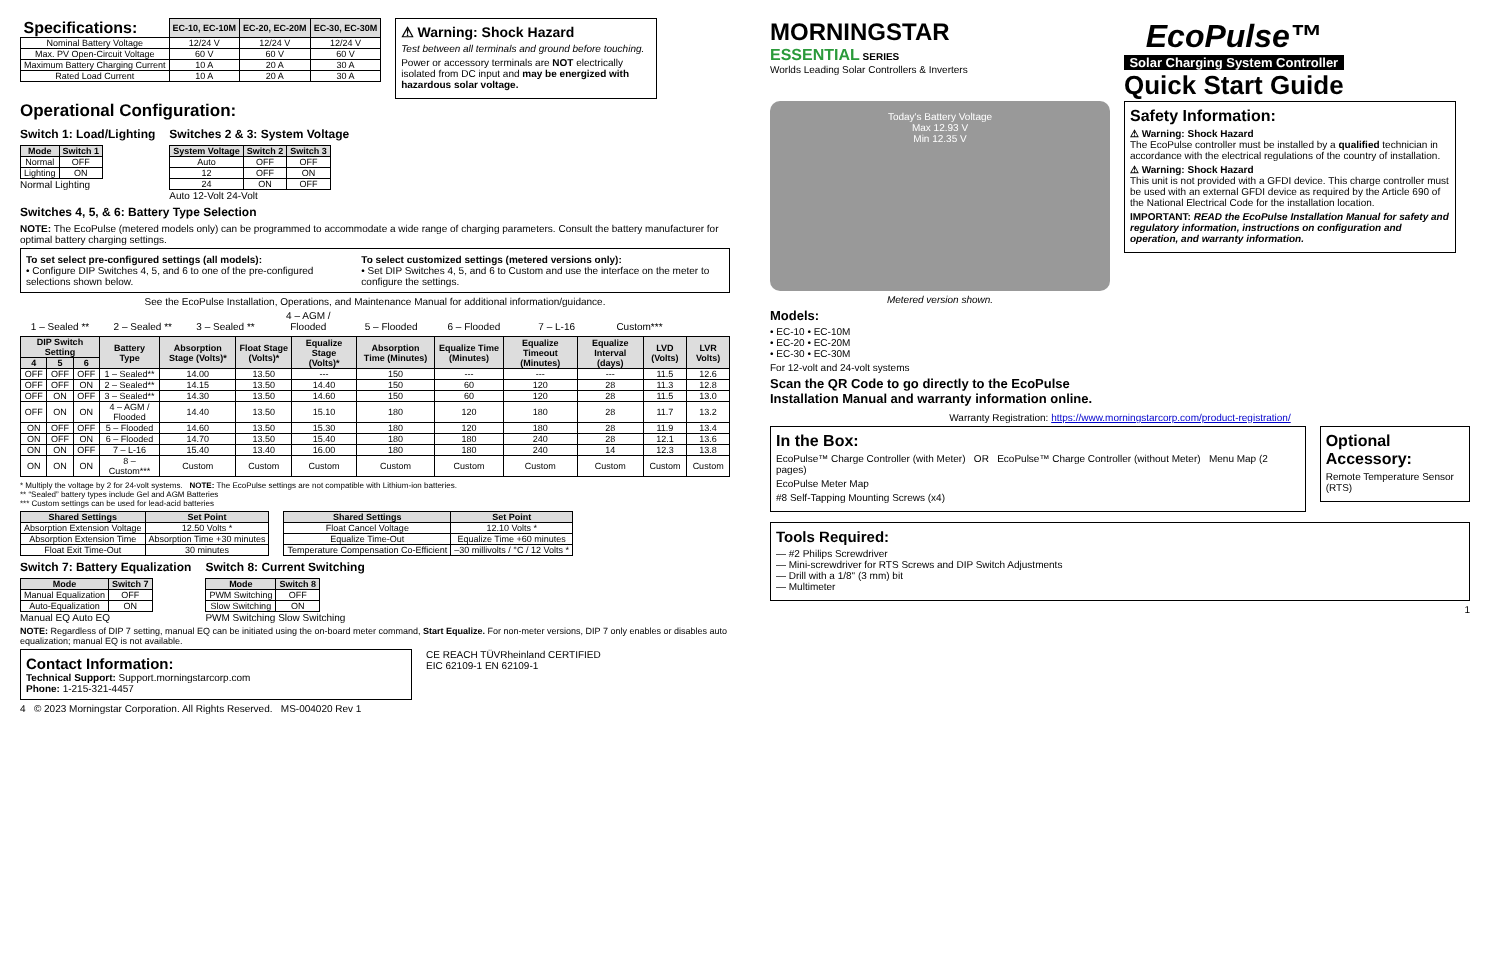| Specifications: | EC-10, EC-10M | EC-20, EC-20M | EC-30, EC-30M |
| --- | --- | --- | --- |
| Nominal Battery Voltage | 12/24 V | 12/24 V | 12/24 V |
| Max. PV Open-Circuit Voltage | 60 V | 60 V | 60 V |
| Maximum Battery Charging Current | 10 A | 20 A | 30 A |
| Rated Load Current | 10 A | 20 A | 30 A |
⚠ Warning: Shock Hazard
Test between all terminals and ground before touching.
Power or accessory terminals are NOT electrically isolated from DC input and may be energized with hazardous solar voltage.
Operational Configuration:
Switch 1: Load/Lighting
| Mode | Switch 1 |
| --- | --- |
| Normal | OFF |
| Lighting | ON |
Normal Lighting
Switches 2 & 3: System Voltage
| System Voltage | Switch 2 | Switch 3 |
| --- | --- | --- |
| Auto | OFF | OFF |
| 12 | OFF | ON |
| 24 | ON | OFF |
Auto 12-Volt 24-Volt
Switches 4, 5, & 6: Battery Type Selection
NOTE: The EcoPulse (metered models only) can be programmed to accommodate a wide range of charging parameters. Consult the battery manufacturer for optimal battery charging settings.
To set select pre-configured settings (all models):
• Configure DIP Switches 4, 5, and 6 to one of the pre-configured selections shown below.
To select customized settings (metered versions only):
• Set DIP Switches 4, 5, and 6 to Custom and use the interface on the meter to configure the settings.
See the EcoPulse Installation, Operations, and Maintenance Manual for additional information/guidance.
1 – Sealed ** 2 – Sealed ** 3 – Sealed ** 4 – AGM / Flooded 5 – Flooded 6 – Flooded 7 – L-16 Custom***
| DIP Switch Setting | | | Battery Type | Absorption Stage (Volts)* | Float Stage (Volts)* | Equalize Stage (Volts)* | Absorption Time (Minutes) | Equalize Time (Minutes) | Equalize Timeout (Minutes) | Equalize Interval (days) | LVD (Volts) | LVR Volts) |
| --- | --- | --- | --- | --- | --- | --- | --- | --- | --- | --- | --- | --- |
| 4 | 5 | 6 | | | | | | | | | | |
| OFF | OFF | OFF | 1 – Sealed** | 14.00 | 13.50 | --- | 150 | --- | --- | --- | 11.5 | 12.6 |
| OFF | OFF | ON | 2 – Sealed** | 14.15 | 13.50 | 14.40 | 150 | 60 | 120 | 28 | 11.3 | 12.8 |
| OFF | ON | OFF | 3 – Sealed** | 14.30 | 13.50 | 14.60 | 150 | 60 | 120 | 28 | 11.5 | 13.0 |
| OFF | ON | ON | 4 – AGM / Flooded | 14.40 | 13.50 | 15.10 | 180 | 120 | 180 | 28 | 11.7 | 13.2 |
| ON | OFF | OFF | 5 – Flooded | 14.60 | 13.50 | 15.30 | 180 | 120 | 180 | 28 | 11.9 | 13.4 |
| ON | OFF | ON | 6 – Flooded | 14.70 | 13.50 | 15.40 | 180 | 180 | 240 | 28 | 12.1 | 13.6 |
| ON | ON | OFF | 7 – L-16 | 15.40 | 13.40 | 16.00 | 180 | 180 | 240 | 14 | 12.3 | 13.8 |
| ON | ON | ON | 8 – Custom*** | Custom | Custom | Custom | Custom | Custom | Custom | Custom | Custom | Custom |
* Multiply the voltage by 2 for 24-volt systems. NOTE: The EcoPulse settings are not compatible with Lithium-ion batteries.
** “Sealed” battery types include Gel and AGM Batteries
*** Custom settings can be used for lead-acid batteries
| Shared Settings | Set Point |
| --- | --- |
| Absorption Extension Voltage | 12.50 Volts * |
| Absorption Extension Time | Absorption Time +30 minutes |
| Float Exit Time-Out | 30 minutes |
| Shared Settings | Set Point |
| --- | --- |
| Float Cancel Voltage | 12.10 Volts * |
| Equalize Time-Out | Equalize Time +60 minutes |
| Temperature Compensation Co-Efficient | –30 millivolts / °C / 12 Volts * |
Switch 7: Battery Equalization
| Mode | Switch 7 |
| --- | --- |
| Manual Equalization | OFF |
| Auto-Equalization | ON |
Manual EQ Auto EQ
Switch 8: Current Switching
| Mode | Switch 8 |
| --- | --- |
| PWM Switching | OFF |
| Slow Switching | ON |
PWM Switching Slow Switching
NOTE: Regardless of DIP 7 setting, manual EQ can be initiated using the on-board meter command, Start Equalize. For non-meter versions, DIP 7 only enables or disables auto equalization; manual EQ is not available.
Contact Information:
Technical Support: Support.morningstarcorp.com
Phone: 1-215-321-4457
CE REACH TÜVRheinland CERTIFIED
EIC 62109-1 EN 62109-1
4 © 2023 Morningstar Corporation. All Rights Reserved. MS-004020 Rev 1
MORNINGSTAR
ESSENTIAL SERIES
Worlds Leading Solar Controllers & Inverters
EcoPulse™
Solar Charging System Controller
Quick Start Guide
Today's Battery Voltage
Max 12.93 V
Min 12.35 V
Metered version shown.
Models:
• EC-10 • EC-10M
• EC-20 • EC-20M
• EC-30 • EC-30M
For 12-volt and 24-volt systems
Scan the QR Code to go directly to the EcoPulse Installation Manual and warranty information online.
Safety Information:
⚠ Warning: Shock Hazard
The EcoPulse controller must be installed by a qualified technician in accordance with the electrical regulations of the country of installation.
⚠ Warning: Shock Hazard
This unit is not provided with a GFDI device. This charge controller must be used with an external GFDI device as required by the Article 690 of the National Electrical Code for the installation location.
IMPORTANT: READ the EcoPulse Installation Manual for safety and regulatory information, instructions on configuration and operation, and warranty information.
Warranty Registration: https://www.morningstarcorp.com/product-registration/
In the Box:
EcoPulse™ Charge Controller (with Meter) OR EcoPulse™ Charge Controller (without Meter) Menu Map (2 pages)
EcoPulse Meter Map
#8 Self-Tapping Mounting Screws (x4)
Optional Accessory:
Remote Temperature Sensor (RTS)
Tools Required:
— #2 Philips Screwdriver
— Mini-screwdriver for RTS Screws and DIP Switch Adjustments
— Drill with a 1/8" (3 mm) bit
— Multimeter
1